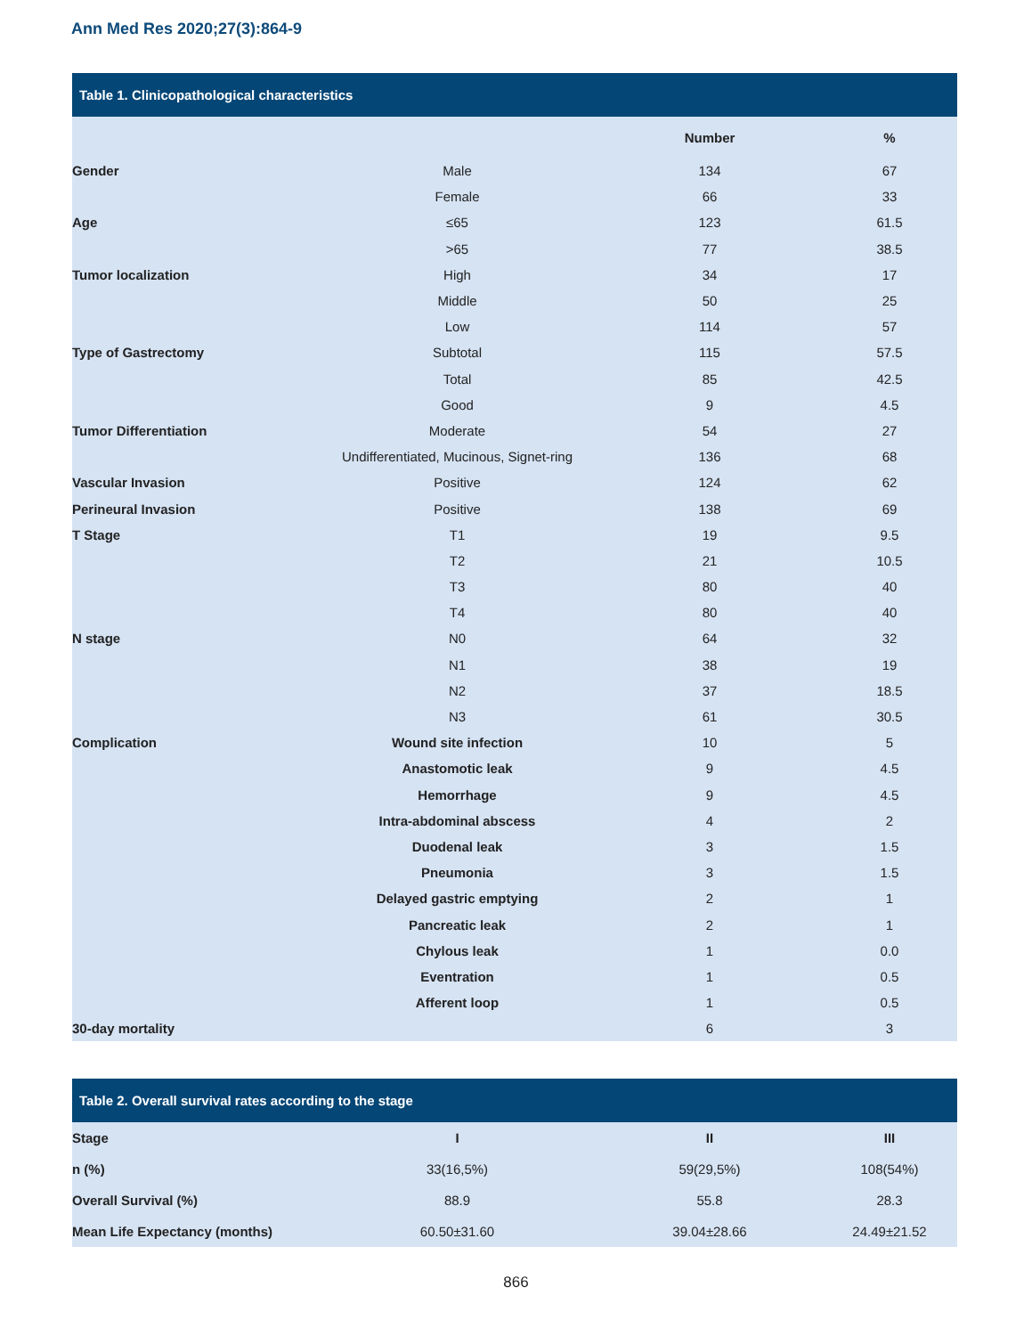Ann Med Res 2020;27(3):864-9
Table 1. Clinicopathological characteristics
| | | Number | % |
| Gender | Male | 134 | 67 |
| | Female | 66 | 33 |
| Age | ≤65 | 123 | 61.5 |
| | >65 | 77 | 38.5 |
| Tumor localization | High | 34 | 17 |
| | Middle | 50 | 25 |
| | Low | 114 | 57 |
| Type of Gastrectomy | Subtotal | 115 | 57.5 |
| | Total | 85 | 42.5 |
| | Good | 9 | 4.5 |
| Tumor Differentiation | Moderate | 54 | 27 |
| | Undifferentiated, Mucinous, Signet-ring | 136 | 68 |
| Vascular Invasion | Positive | 124 | 62 |
| Perineural Invasion | Positive | 138 | 69 |
| T Stage | T1 | 19 | 9.5 |
| | T2 | 21 | 10.5 |
| | T3 | 80 | 40 |
| | T4 | 80 | 40 |
| N stage | N0 | 64 | 32 |
| | N1 | 38 | 19 |
| | N2 | 37 | 18.5 |
| | N3 | 61 | 30.5 |
| Complication | Wound site infection | 10 | 5 |
| | Anastomotic leak | 9 | 4.5 |
| | Hemorrhage | 9 | 4.5 |
| | Intra-abdominal abscess | 4 | 2 |
| | Duodenal leak | 3 | 1.5 |
| | Pneumonia | 3 | 1.5 |
| | Delayed gastric emptying | 2 | 1 |
| | Pancreatic leak | 2 | 1 |
| | Chylous leak | 1 | 0.0 |
| | Eventration | 1 | 0.5 |
| | Afferent loop | 1 | 0.5 |
| 30-day mortality | | 6 | 3 |
Table 2. Overall survival rates according to the stage
| Stage | I | II | III |
| n (%) | 33(16,5%) | 59(29,5%) | 108(54%) |
| Overall Survival (%) | 88.9 | 55.8 | 28.3 |
| Mean Life Expectancy (months) | 60.50±31.60 | 39.04±28.66 | 24.49±21.52 |
866